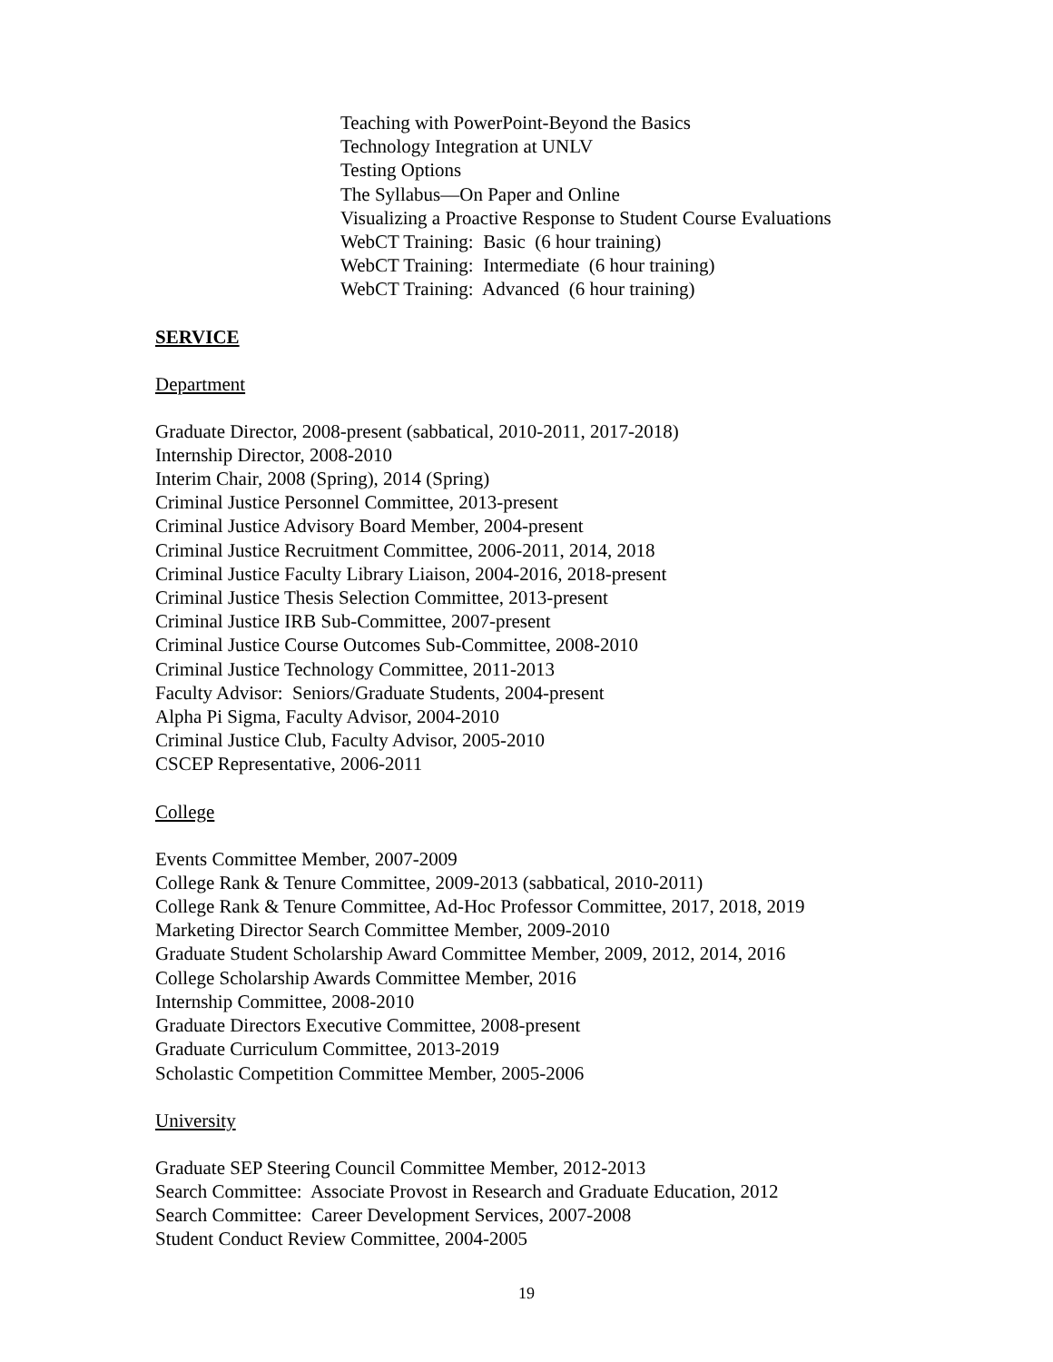Teaching with PowerPoint-Beyond the Basics
Technology Integration at UNLV
Testing Options
The Syllabus—On Paper and Online
Visualizing a Proactive Response to Student Course Evaluations
WebCT Training: Basic (6 hour training)
WebCT Training: Intermediate (6 hour training)
WebCT Training: Advanced (6 hour training)
SERVICE
Department
Graduate Director, 2008-present (sabbatical, 2010-2011, 2017-2018)
Internship Director, 2008-2010
Interim Chair, 2008 (Spring), 2014 (Spring)
Criminal Justice Personnel Committee, 2013-present
Criminal Justice Advisory Board Member, 2004-present
Criminal Justice Recruitment Committee, 2006-2011, 2014, 2018
Criminal Justice Faculty Library Liaison, 2004-2016, 2018-present
Criminal Justice Thesis Selection Committee, 2013-present
Criminal Justice IRB Sub-Committee, 2007-present
Criminal Justice Course Outcomes Sub-Committee, 2008-2010
Criminal Justice Technology Committee, 2011-2013
Faculty Advisor: Seniors/Graduate Students, 2004-present
Alpha Pi Sigma, Faculty Advisor, 2004-2010
Criminal Justice Club, Faculty Advisor, 2005-2010
CSCEP Representative, 2006-2011
College
Events Committee Member, 2007-2009
College Rank & Tenure Committee, 2009-2013 (sabbatical, 2010-2011)
College Rank & Tenure Committee, Ad-Hoc Professor Committee, 2017, 2018, 2019
Marketing Director Search Committee Member, 2009-2010
Graduate Student Scholarship Award Committee Member, 2009, 2012, 2014, 2016
College Scholarship Awards Committee Member, 2016
Internship Committee, 2008-2010
Graduate Directors Executive Committee, 2008-present
Graduate Curriculum Committee, 2013-2019
Scholastic Competition Committee Member, 2005-2006
University
Graduate SEP Steering Council Committee Member, 2012-2013
Search Committee: Associate Provost in Research and Graduate Education, 2012
Search Committee: Career Development Services, 2007-2008
Student Conduct Review Committee, 2004-2005
19